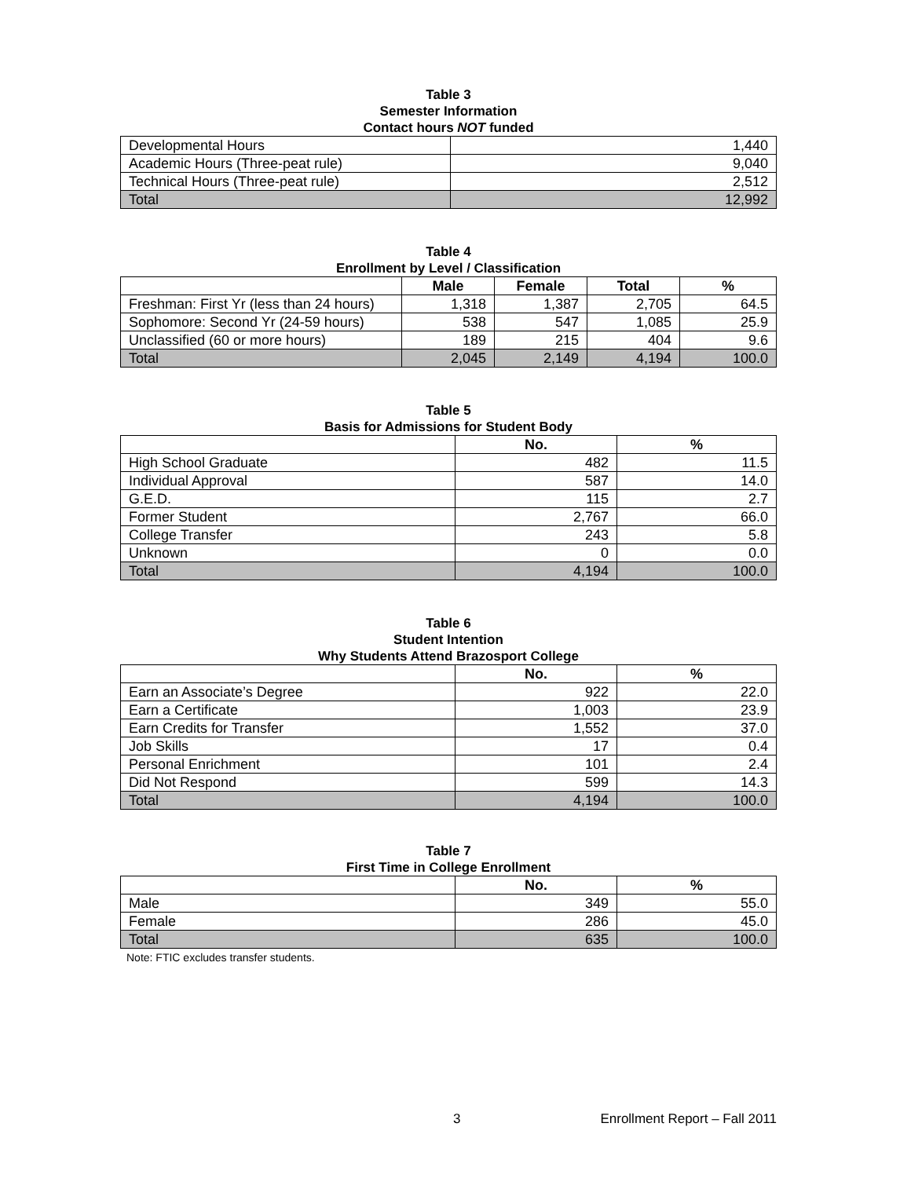Table 3
Semester Information
Contact hours NOT funded
| Developmental Hours | 1,440 |
| Academic Hours (Three-peat rule) | 9,040 |
| Technical Hours (Three-peat rule) | 2,512 |
| Total | 12,992 |
Table 4
Enrollment by Level / Classification
| | Male | Female | Total | % |
| Freshman: First Yr (less than 24 hours) | 1,318 | 1,387 | 2,705 | 64.5 |
| Sophomore: Second Yr (24-59 hours) | 538 | 547 | 1,085 | 25.9 |
| Unclassified (60 or more hours) | 189 | 215 | 404 | 9.6 |
| Total | 2,045 | 2,149 | 4,194 | 100.0 |
Table 5
Basis for Admissions for Student Body
| | No. | % |
| High School Graduate | 482 | 11.5 |
| Individual Approval | 587 | 14.0 |
| G.E.D. | 115 | 2.7 |
| Former Student | 2,767 | 66.0 |
| College Transfer | 243 | 5.8 |
| Unknown | 0 | 0.0 |
| Total | 4,194 | 100.0 |
Table 6
Student Intention
Why Students Attend Brazosport College
| | No. | % |
| Earn an Associate’s Degree | 922 | 22.0 |
| Earn a Certificate | 1,003 | 23.9 |
| Earn Credits for Transfer | 1,552 | 37.0 |
| Job Skills | 17 | 0.4 |
| Personal Enrichment | 101 | 2.4 |
| Did Not Respond | 599 | 14.3 |
| Total | 4,194 | 100.0 |
Table 7
First Time in College Enrollment
| | No. | % |
| Male | 349 | 55.0 |
| Female | 286 | 45.0 |
| Total | 635 | 100.0 |
Note: FTIC excludes transfer students.
3 Enrollment Report – Fall 2011